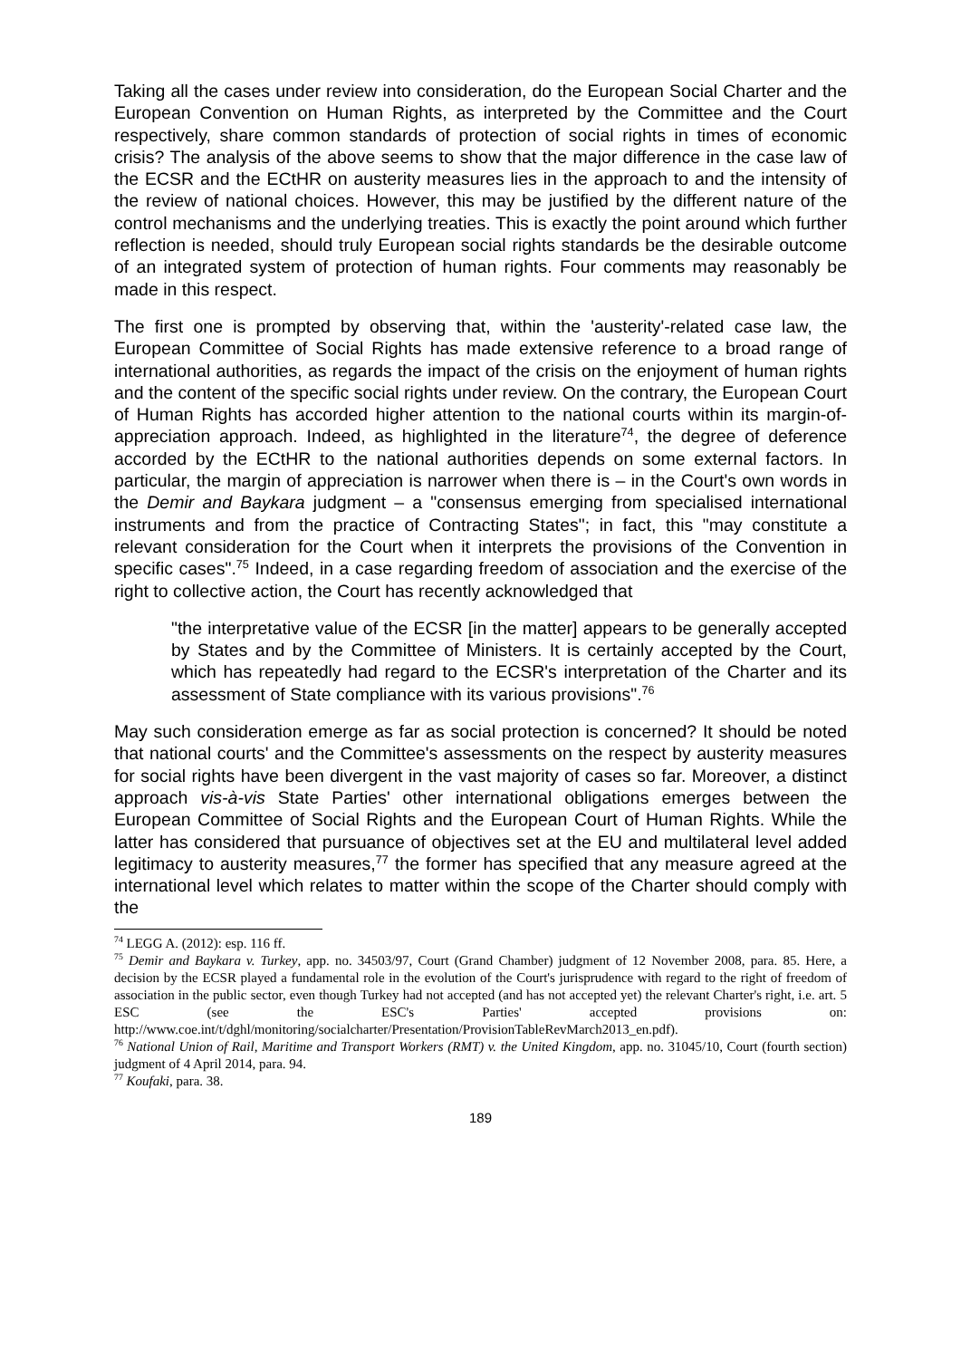Taking all the cases under review into consideration, do the European Social Charter and the European Convention on Human Rights, as interpreted by the Committee and the Court respectively, share common standards of protection of social rights in times of economic crisis? The analysis of the above seems to show that the major difference in the case law of the ECSR and the ECtHR on austerity measures lies in the approach to and the intensity of the review of national choices. However, this may be justified by the different nature of the control mechanisms and the underlying treaties. This is exactly the point around which further reflection is needed, should truly European social rights standards be the desirable outcome of an integrated system of protection of human rights. Four comments may reasonably be made in this respect.
The first one is prompted by observing that, within the 'austerity'-related case law, the European Committee of Social Rights has made extensive reference to a broad range of international authorities, as regards the impact of the crisis on the enjoyment of human rights and the content of the specific social rights under review. On the contrary, the European Court of Human Rights has accorded higher attention to the national courts within its margin-of-appreciation approach. Indeed, as highlighted in the literature<sup>74</sup>, the degree of deference accorded by the ECtHR to the national authorities depends on some external factors. In particular, the margin of appreciation is narrower when there is – in the Court's own words in the Demir and Baykara judgment – a "consensus emerging from specialised international instruments and from the practice of Contracting States"; in fact, this "may constitute a relevant consideration for the Court when it interprets the provisions of the Convention in specific cases".<sup>75</sup> Indeed, in a case regarding freedom of association and the exercise of the right to collective action, the Court has recently acknowledged that
"the interpretative value of the ECSR [in the matter] appears to be generally accepted by States and by the Committee of Ministers. It is certainly accepted by the Court, which has repeatedly had regard to the ECSR's interpretation of the Charter and its assessment of State compliance with its various provisions".<sup>76</sup>
May such consideration emerge as far as social protection is concerned? It should be noted that national courts' and the Committee's assessments on the respect by austerity measures for social rights have been divergent in the vast majority of cases so far. Moreover, a distinct approach vis-à-vis State Parties' other international obligations emerges between the European Committee of Social Rights and the European Court of Human Rights. While the latter has considered that pursuance of objectives set at the EU and multilateral level added legitimacy to austerity measures,<sup>77</sup> the former has specified that any measure agreed at the international level which relates to matter within the scope of the Charter should comply with the
<sup>74</sup> LEGG A. (2012): esp. 116 ff.
<sup>75</sup> Demir and Baykara v. Turkey, app. no. 34503/97, Court (Grand Chamber) judgment of 12 November 2008, para. 85. Here, a decision by the ECSR played a fundamental role in the evolution of the Court's jurisprudence with regard to the right of freedom of association in the public sector, even though Turkey had not accepted (and has not accepted yet) the relevant Charter's right, i.e. art. 5 ESC (see the ESC's Parties' accepted provisions on: http://www.coe.int/t/dghl/monitoring/socialcharter/Presentation/ProvisionTableRevMarch2013_en.pdf).
<sup>76</sup> National Union of Rail, Maritime and Transport Workers (RMT) v. the United Kingdom, app. no. 31045/10, Court (fourth section) judgment of 4 April 2014, para. 94.
<sup>77</sup> Koufaki, para. 38.
189